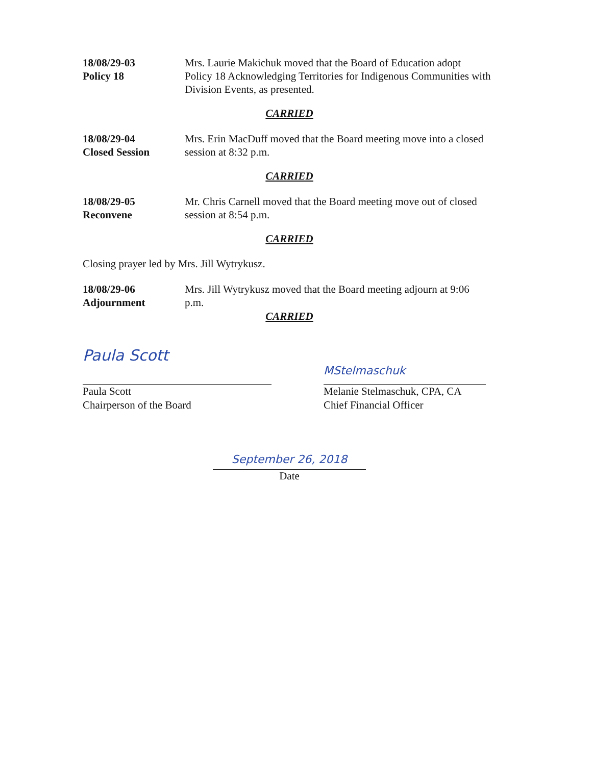18/08/29-03
Policy 18
Mrs. Laurie Makichuk moved that the Board of Education adopt Policy 18 Acknowledging Territories for Indigenous Communities with Division Events, as presented.
CARRIED
18/08/29-04
Closed Session
Mrs. Erin MacDuff moved that the Board meeting move into a closed session at 8:32 p.m.
CARRIED
18/08/29-05
Reconvene
Mr. Chris Carnell moved that the Board meeting move out of closed session at 8:54 p.m.
CARRIED
Closing prayer led by Mrs. Jill Wytrykusz.
18/08/29-06
Adjournment
Mrs. Jill Wytrykusz moved that the Board meeting adjourn at 9:06 p.m.
CARRIED
Paula Scott
Paula Scott
Chairperson of the Board
MStelmaschuk
Melanie Stelmaschuk, CPA, CA
Chief Financial Officer
September 26, 2018
Date